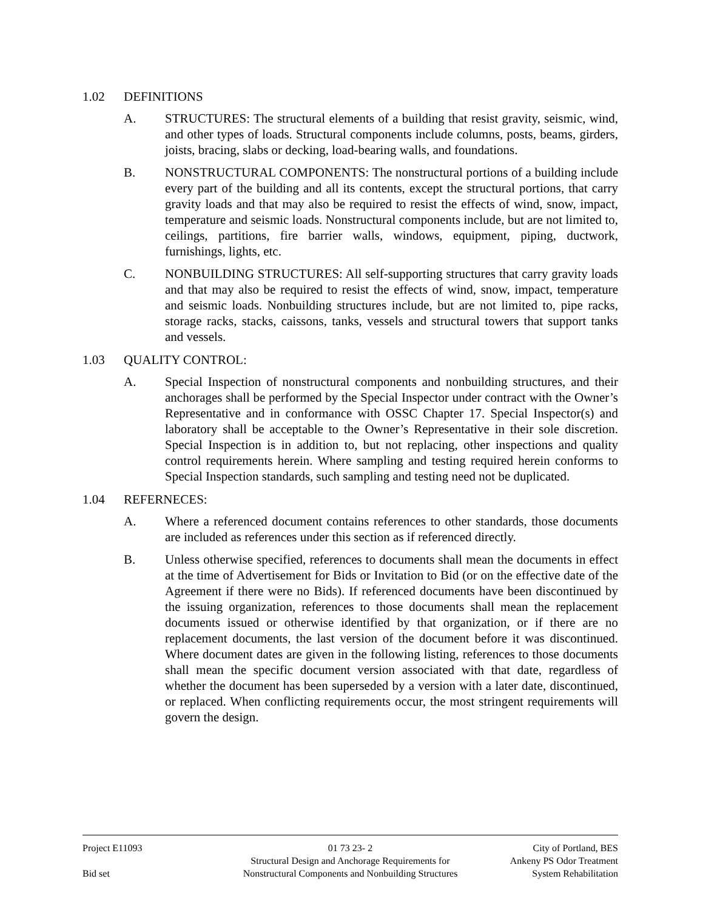1.02 DEFINITIONS
A. STRUCTURES: The structural elements of a building that resist gravity, seismic, wind, and other types of loads. Structural components include columns, posts, beams, girders, joists, bracing, slabs or decking, load-bearing walls, and foundations.
B. NONSTRUCTURAL COMPONENTS: The nonstructural portions of a building include every part of the building and all its contents, except the structural portions, that carry gravity loads and that may also be required to resist the effects of wind, snow, impact, temperature and seismic loads. Nonstructural components include, but are not limited to, ceilings, partitions, fire barrier walls, windows, equipment, piping, ductwork, furnishings, lights, etc.
C. NONBUILDING STRUCTURES: All self-supporting structures that carry gravity loads and that may also be required to resist the effects of wind, snow, impact, temperature and seismic loads. Nonbuilding structures include, but are not limited to, pipe racks, storage racks, stacks, caissons, tanks, vessels and structural towers that support tanks and vessels.
1.03 QUALITY CONTROL:
A. Special Inspection of nonstructural components and nonbuilding structures, and their anchorages shall be performed by the Special Inspector under contract with the Owner’s Representative and in conformance with OSSC Chapter 17. Special Inspector(s) and laboratory shall be acceptable to the Owner’s Representative in their sole discretion. Special Inspection is in addition to, but not replacing, other inspections and quality control requirements herein. Where sampling and testing required herein conforms to Special Inspection standards, such sampling and testing need not be duplicated.
1.04 REFERNECES:
A. Where a referenced document contains references to other standards, those documents are included as references under this section as if referenced directly.
B. Unless otherwise specified, references to documents shall mean the documents in effect at the time of Advertisement for Bids or Invitation to Bid (or on the effective date of the Agreement if there were no Bids). If referenced documents have been discontinued by the issuing organization, references to those documents shall mean the replacement documents issued or otherwise identified by that organization, or if there are no replacement documents, the last version of the document before it was discontinued. Where document dates are given in the following listing, references to those documents shall mean the specific document version associated with that date, regardless of whether the document has been superseded by a version with a later date, discontinued, or replaced. When conflicting requirements occur, the most stringent requirements will govern the design.
Project E11093
Bid set
01 73 23- 2
Structural Design and Anchorage Requirements for
Nonstructural Components and Nonbuilding Structures
City of Portland, BES
Ankeny PS Odor Treatment
System Rehabilitation